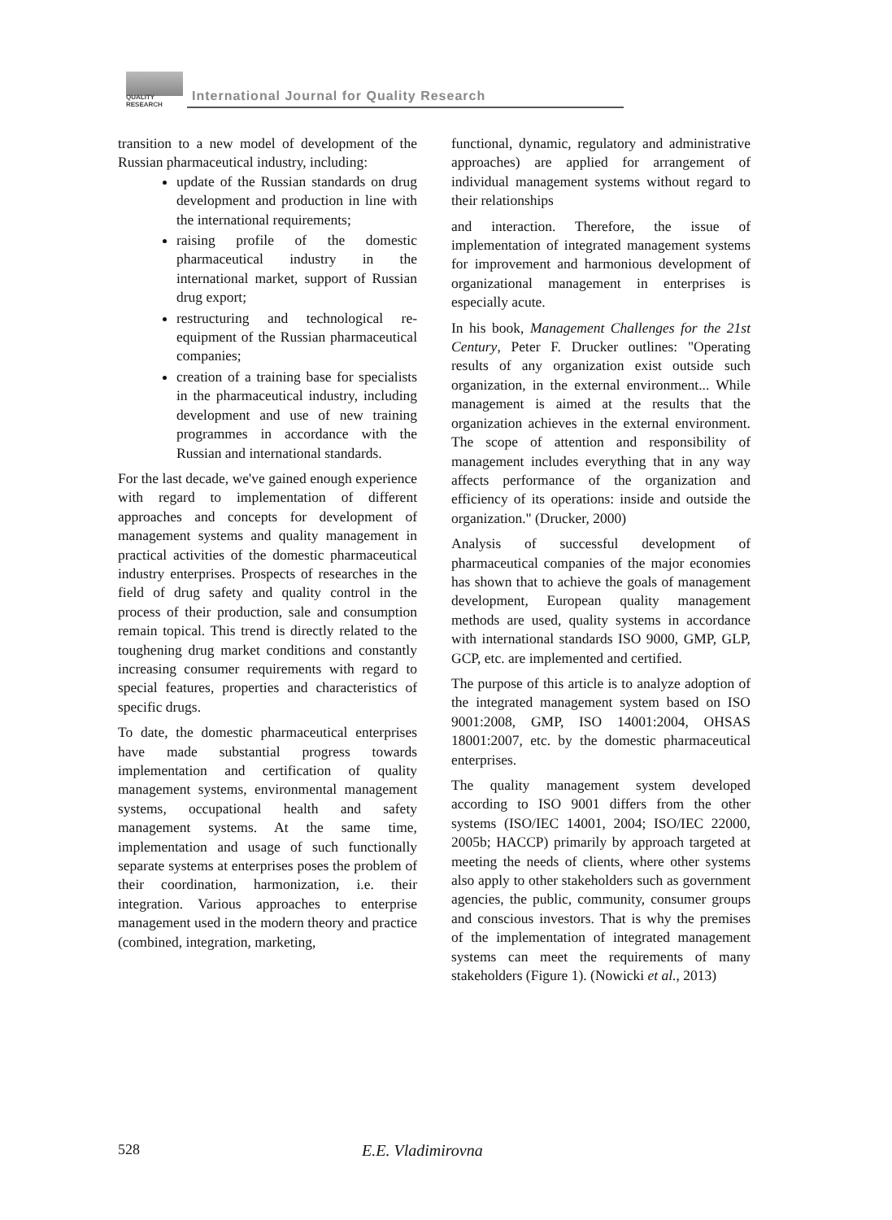QUALITY
RESEARCH
International Journal for Quality Research
transition to a new model of development of the Russian pharmaceutical industry, including:
update of the Russian standards on drug development and production in line with the international requirements;
raising profile of the domestic pharmaceutical industry in the international market, support of Russian drug export;
restructuring and technological re-equipment of the Russian pharmaceutical companies;
creation of a training base for specialists in the pharmaceutical industry, including development and use of new training programmes in accordance with the Russian and international standards.
For the last decade, we've gained enough experience with regard to implementation of different approaches and concepts for development of management systems and quality management in practical activities of the domestic pharmaceutical industry enterprises. Prospects of researches in the field of drug safety and quality control in the process of their production, sale and consumption remain topical. This trend is directly related to the toughening drug market conditions and constantly increasing consumer requirements with regard to special features, properties and characteristics of specific drugs.
To date, the domestic pharmaceutical enterprises have made substantial progress towards implementation and certification of quality management systems, environmental management systems, occupational health and safety management systems. At the same time, implementation and usage of such functionally separate systems at enterprises poses the problem of their coordination, harmonization, i.e. their integration. Various approaches to enterprise management used in the modern theory and practice (combined, integration, marketing,
functional, dynamic, regulatory and administrative approaches) are applied for arrangement of individual management systems without regard to their relationships
and interaction. Therefore, the issue of implementation of integrated management systems for improvement and harmonious development of organizational management in enterprises is especially acute.
In his book, Management Challenges for the 21st Century, Peter F. Drucker outlines: "Operating results of any organization exist outside such organization, in the external environment... While management is aimed at the results that the organization achieves in the external environment. The scope of attention and responsibility of management includes everything that in any way affects performance of the organization and efficiency of its operations: inside and outside the organization." (Drucker, 2000)
Analysis of successful development of pharmaceutical companies of the major economies has shown that to achieve the goals of management development, European quality management methods are used, quality systems in accordance with international standards ISO 9000, GMP, GLP, GCP, etc. are implemented and certified.
The purpose of this article is to analyze adoption of the integrated management system based on ISO 9001:2008, GMP, ISO 14001:2004, OHSAS 18001:2007, etc. by the domestic pharmaceutical enterprises.
The quality management system developed according to ISO 9001 differs from the other systems (ISO/IEC 14001, 2004; ISO/IEC 22000, 2005b; HACCP) primarily by approach targeted at meeting the needs of clients, where other systems also apply to other stakeholders such as government agencies, the public, community, consumer groups and conscious investors. That is why the premises of the implementation of integrated management systems can meet the requirements of many stakeholders (Figure 1). (Nowicki et al., 2013)
528 E.E. Vladimirovna